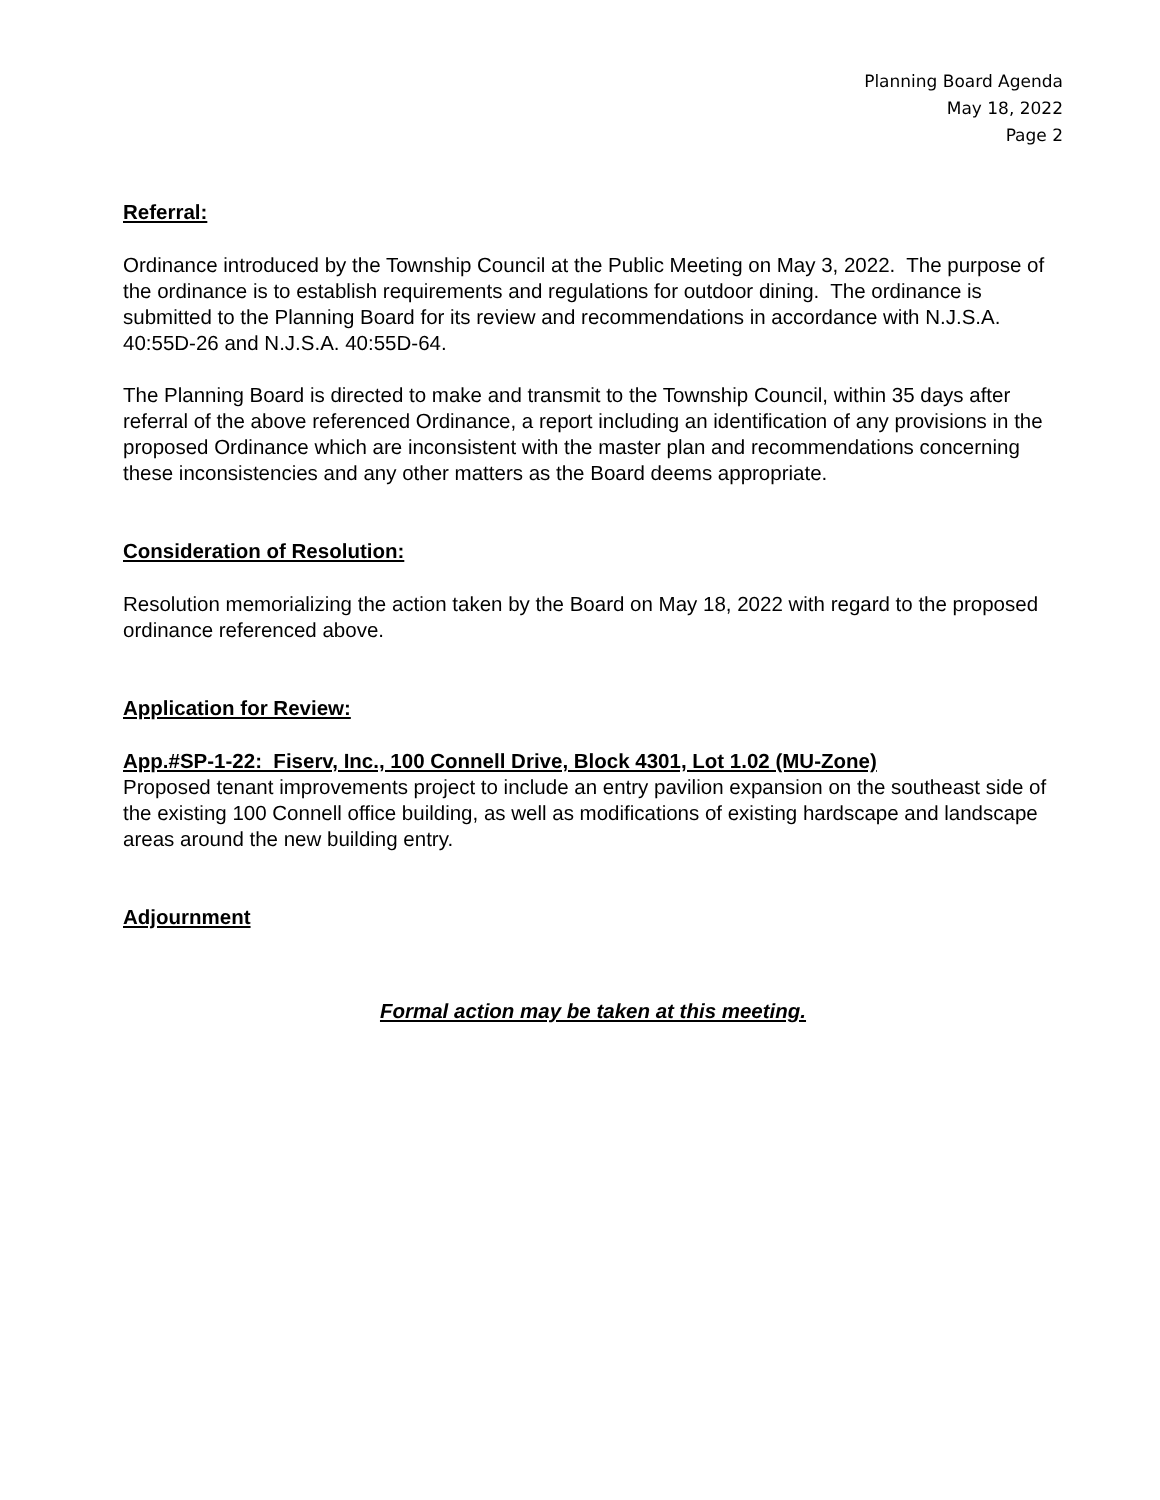Planning Board Agenda
May 18, 2022
Page 2
Referral:
Ordinance introduced by the Township Council at the Public Meeting on May 3, 2022. The purpose of the ordinance is to establish requirements and regulations for outdoor dining. The ordinance is submitted to the Planning Board for its review and recommendations in accordance with N.J.S.A. 40:55D-26 and N.J.S.A. 40:55D-64.
The Planning Board is directed to make and transmit to the Township Council, within 35 days after referral of the above referenced Ordinance, a report including an identification of any provisions in the proposed Ordinance which are inconsistent with the master plan and recommendations concerning these inconsistencies and any other matters as the Board deems appropriate.
Consideration of Resolution:
Resolution memorializing the action taken by the Board on May 18, 2022 with regard to the proposed ordinance referenced above.
Application for Review:
App.#SP-1-22: Fiserv, Inc., 100 Connell Drive, Block 4301, Lot 1.02 (MU-Zone)
Proposed tenant improvements project to include an entry pavilion expansion on the southeast side of the existing 100 Connell office building, as well as modifications of existing hardscape and landscape areas around the new building entry.
Adjournment
Formal action may be taken at this meeting.